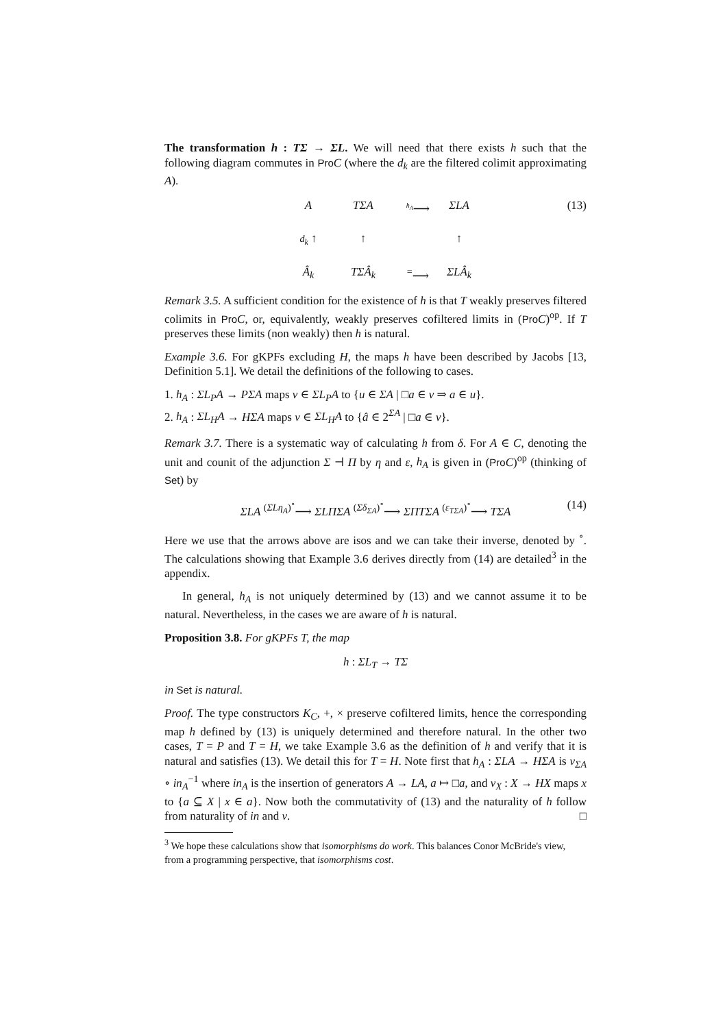The transformation h : TΣ → ΣL. We will need that there exists h such that the following diagram commutes in Pro C (where the d<sub>k</sub> are the filtered colimit approximating A).
A
TΣA
<sup>h<sub>A</sub></sup>⟶
ΣLA
d<sub>k</sub> ↑
↑
↑
Â<sub>k</sub>
TΣÂ<sub>k</sub>
<sup>=</sup>⟶
ΣLÂ<sub>k</sub>
(13)
Remark 3.5. A sufficient condition for the existence of h is that T weakly preserves filtered colimits in Pro C, or, equivalently, weakly preserves cofiltered limits in (Pro C)<sup>op</sup>. If T preserves these limits (non weakly) then h is natural.
Example 3.6. For gKPFs excluding H, the maps h have been described by Jacobs [13, Definition 5.1]. We detail the definitions of the following to cases.
1. h<sub>A</sub> : ΣL<sub>P</sub>A → PΣA maps v ∈ ΣL<sub>P</sub>A to {u ∈ ΣA | □a ∈ v ⇒ a ∈ u}.
2. h<sub>A</sub> : ΣL<sub>H</sub>A → HΣA maps v ∈ ΣL<sub>H</sub>A to {â ∈ 2<sup>ΣA</sup> | □a ∈ v}.
Remark 3.7. There is a systematic way of calculating h from δ. For A ∈ C, denoting the unit and counit of the adjunction Σ ⊣ Π by η and ε, h<sub>A</sub> is given in (Pro C)<sup>op</sup> (thinking of Set) by
ΣLA <sup>(ΣLη<sub>A</sub>)<sup>∘</sup></sup>⟶ ΣLΠΣA <sup>(Σδ<sub>ΣA</sub>)<sup>∘</sup></sup>⟶ ΣΠTΣA <sup>(ε<sub>TΣA</sub>)<sup>∘</sup></sup>⟶ TΣA (14)
Here we use that the arrows above are isos and we can take their inverse, denoted by <sup>∘</sup>. The calculations showing that Example 3.6 derives directly from (14) are detailed<sup>3</sup> in the appendix.
In general, h<sub>A</sub> is not uniquely determined by (13) and we cannot assume it to be natural. Nevertheless, in the cases we are aware of h is natural.
Proposition 3.8. For gKPFs T, the map
h : ΣL<sub>T</sub> → TΣ
in Set is natural.
Proof. The type constructors K<sub>C</sub>, +, × preserve cofiltered limits, hence the corresponding map h defined by (13) is uniquely determined and therefore natural. In the other two cases, T = P and T = H, we take Example 3.6 as the definition of h and verify that it is natural and satisfies (13). We detail this for T = H. Note first that h<sub>A</sub> : ΣLA → HΣA is ν<sub>ΣA</sub> ∘ in<sub>A</sub><sup>−1</sup> where in<sub>A</sub> is the insertion of generators A → LA, a ↦ □a, and ν<sub>X</sub> : X → HX maps x to {a ⊆ X | x ∈ a}. Now both the commutativity of (13) and the naturality of h follow from naturality of in and ν. □
<sup>3</sup> We hope these calculations show that isomorphisms do work. This balances Conor McBride's view, from a programming perspective, that isomorphisms cost.